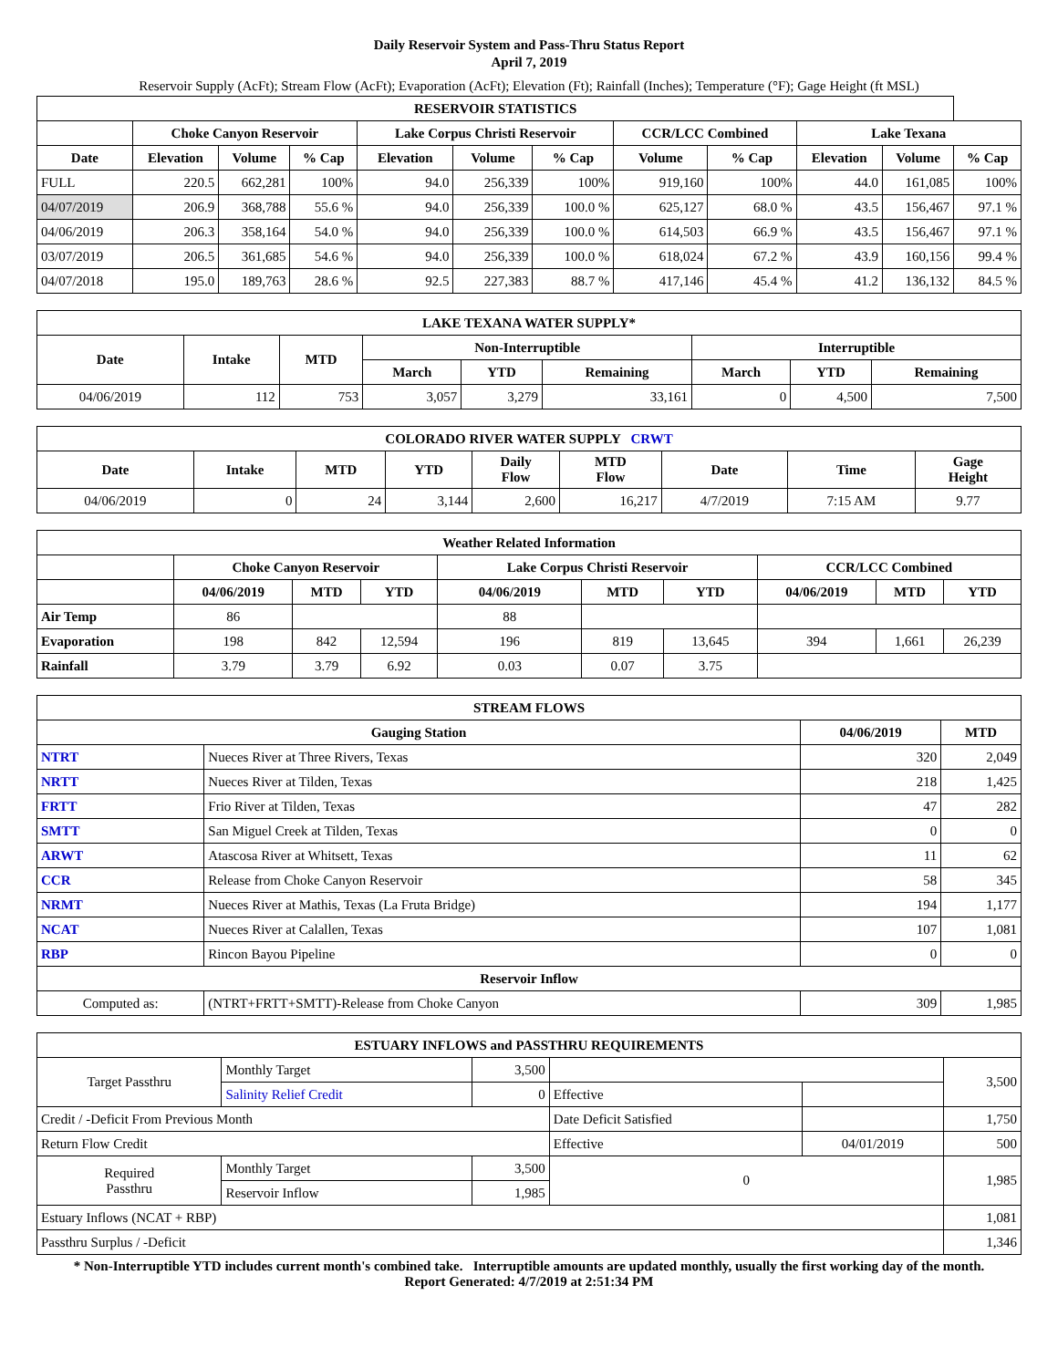Daily Reservoir System and Pass-Thru Status Report
April 7, 2019
Reservoir Supply (AcFt); Stream Flow (AcFt); Evaporation (AcFt); Elevation (Ft); Rainfall (Inches); Temperature (°F); Gage Height (ft MSL)
| RESERVOIR STATISTICS | | | | | | | | | | | |
| --- | --- | --- | --- | --- | --- | --- | --- | --- | --- | --- | --- |
| | Choke Canyon Reservoir | | | Lake Corpus Christi Reservoir | | | CCR/LCC Combined | | Lake Texana | | |
| Date | Elevation | Volume | % Cap | Elevation | Volume | % Cap | Volume | % Cap | Elevation | Volume | % Cap |
| FULL | 220.5 | 662,281 | 100% | 94.0 | 256,339 | 100% | 919,160 | 100% | 44.0 | 161,085 | 100% |
| 04/07/2019 | 206.9 | 368,788 | 55.6 % | 94.0 | 256,339 | 100.0 % | 625,127 | 68.0 % | 43.5 | 156,467 | 97.1 % |
| 04/06/2019 | 206.3 | 358,164 | 54.0 % | 94.0 | 256,339 | 100.0 % | 614,503 | 66.9 % | 43.5 | 156,467 | 97.1 % |
| 03/07/2019 | 206.5 | 361,685 | 54.6 % | 94.0 | 256,339 | 100.0 % | 618,024 | 67.2 % | 43.9 | 160,156 | 99.4 % |
| 04/07/2018 | 195.0 | 189,763 | 28.6 % | 92.5 | 227,383 | 88.7 % | 417,146 | 45.4 % | 41.2 | 136,132 | 84.5 % |
| LAKE TEXANA WATER SUPPLY* | | | | | | | | |
| --- | --- | --- | --- | --- | --- | --- | --- | --- |
| Date | Intake | MTD | Non-Interruptible | | | Interruptible | | |
| | | | March | YTD | Remaining | March | YTD | Remaining |
| 04/06/2019 | 112 | 753 | 3,057 | 3,279 | 33,161 | 0 | 4,500 | 7,500 |
| COLORADO RIVER WATER SUPPLY CRWT | | | | | | | | |
| --- | --- | --- | --- | --- | --- | --- | --- | --- |
| Date | Intake | MTD | YTD | Daily Flow | MTD Flow | Date | Time | Gage Height |
| 04/06/2019 | 0 | 24 | 3,144 | 2,600 | 16,217 | 4/7/2019 | 7:15 AM | 9.77 |
| Weather Related Information | | | | | | | | | |
| --- | --- | --- | --- | --- | --- | --- | --- | --- | --- |
| | Choke Canyon Reservoir | | | Lake Corpus Christi Reservoir | | | CCR/LCC Combined | | |
| | 04/06/2019 | MTD | YTD | 04/06/2019 | MTD | YTD | 04/06/2019 | MTD | YTD |
| Air Temp | 86 | | | 88 | | | | | |
| Evaporation | 198 | 842 | 12,594 | 196 | 819 | 13,645 | 394 | 1,661 | 26,239 |
| Rainfall | 3.79 | 3.79 | 6.92 | 0.03 | 0.07 | 3.75 | | | |
| STREAM FLOWS | | | |
| --- | --- | --- | --- |
| Gauging Station | | 04/06/2019 | MTD |
| NTRT | Nueces River at Three Rivers, Texas | 320 | 2,049 |
| NRTT | Nueces River at Tilden, Texas | 218 | 1,425 |
| FRTT | Frio River at Tilden, Texas | 47 | 282 |
| SMTT | San Miguel Creek at Tilden, Texas | 0 | 0 |
| ARWT | Atascosa River at Whitsett, Texas | 11 | 62 |
| CCR | Release from Choke Canyon Reservoir | 58 | 345 |
| NRMT | Nueces River at Mathis, Texas (La Fruta Bridge) | 194 | 1,177 |
| NCAT | Nueces River at Calallen, Texas | 107 | 1,081 |
| RBP | Rincon Bayou Pipeline | 0 | 0 |
| Reservoir Inflow | | | |
| Computed as: | (NTRT+FRTT+SMTT)-Release from Choke Canyon | 309 | 1,985 |
| ESTUARY INFLOWS and PASSTHRU REQUIREMENTS | | | | | |
| --- | --- | --- | --- | --- | --- |
| Target Passthru | Monthly Target | 3,500 | | | 3,500 |
| | Salinity Relief Credit | 0 | Effective | | |
| Credit / -Deficit From Previous Month | | | Date Deficit Satisfied | | 1,750 |
| Return Flow Credit | | | Effective | 04/01/2019 | 500 |
| Required Passthru | Monthly Target | 3,500 | 0 | | 1,985 |
| | Reservoir Inflow | 1,985 | | | |
| Estuary Inflows (NCAT + RBP) | | | | | 1,081 |
| Passthru Surplus / -Deficit | | | | | 1,346 |
* Non-Interruptible YTD includes current month's combined take. Interruptible amounts are updated monthly, usually the first working day of the month.
Report Generated: 4/7/2019 at 2:51:34 PM